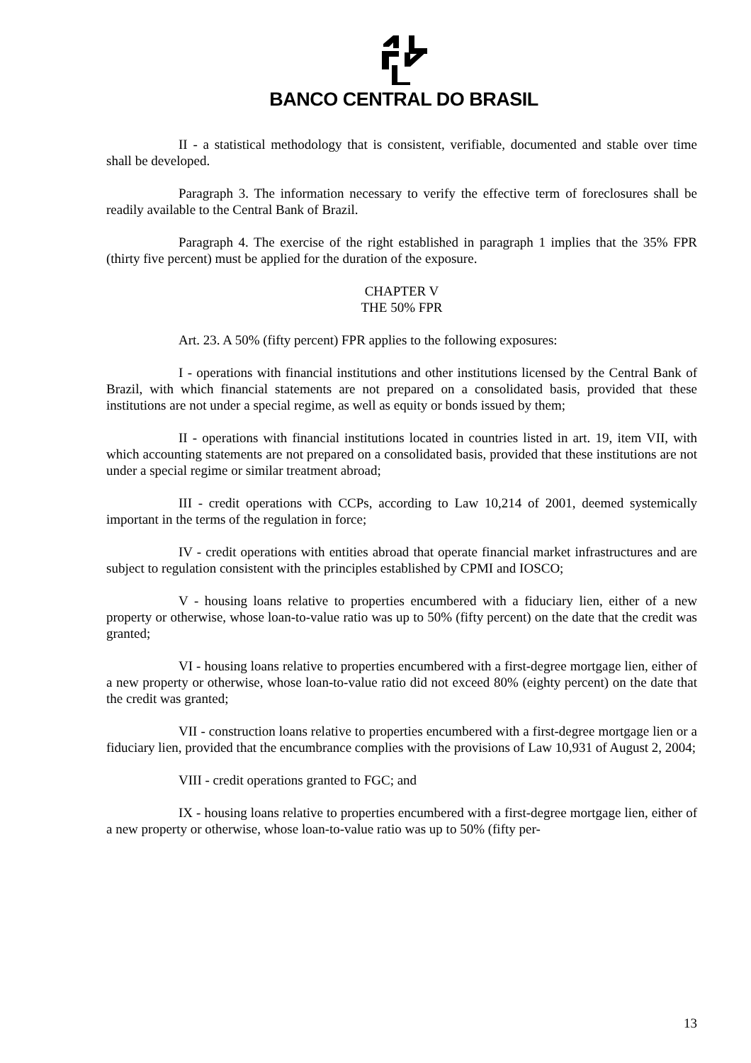BANCO CENTRAL DO BRASIL
II - a statistical methodology that is consistent, verifiable, documented and stable over time shall be developed.
Paragraph 3. The information necessary to verify the effective term of foreclosures shall be readily available to the Central Bank of Brazil.
Paragraph 4. The exercise of the right established in paragraph 1 implies that the 35% FPR (thirty five percent) must be applied for the duration of the exposure.
CHAPTER V
THE 50% FPR
Art. 23. A 50% (fifty percent) FPR applies to the following exposures:
I - operations with financial institutions and other institutions licensed by the Central Bank of Brazil, with which financial statements are not prepared on a consolidated basis, provided that these institutions are not under a special regime, as well as equity or bonds issued by them;
II - operations with financial institutions located in countries listed in art. 19, item VII, with which accounting statements are not prepared on a consolidated basis, provided that these institutions are not under a special regime or similar treatment abroad;
III - credit operations with CCPs, according to Law 10,214 of 2001, deemed systemically important in the terms of the regulation in force;
IV - credit operations with entities abroad that operate financial market infrastructures and are subject to regulation consistent with the principles established by CPMI and IOSCO;
V - housing loans relative to properties encumbered with a fiduciary lien, either of a new property or otherwise, whose loan-to-value ratio was up to 50% (fifty percent) on the date that the credit was granted;
VI - housing loans relative to properties encumbered with a first-degree mortgage lien, either of a new property or otherwise, whose loan-to-value ratio did not exceed 80% (eighty percent) on the date that the credit was granted;
VII - construction loans relative to properties encumbered with a first-degree mortgage lien or a fiduciary lien, provided that the encumbrance complies with the provisions of Law 10,931 of August 2, 2004;
VIII - credit operations granted to FGC; and
IX - housing loans relative to properties encumbered with a first-degree mortgage lien, either of a new property or otherwise, whose loan-to-value ratio was up to 50% (fifty per-
13